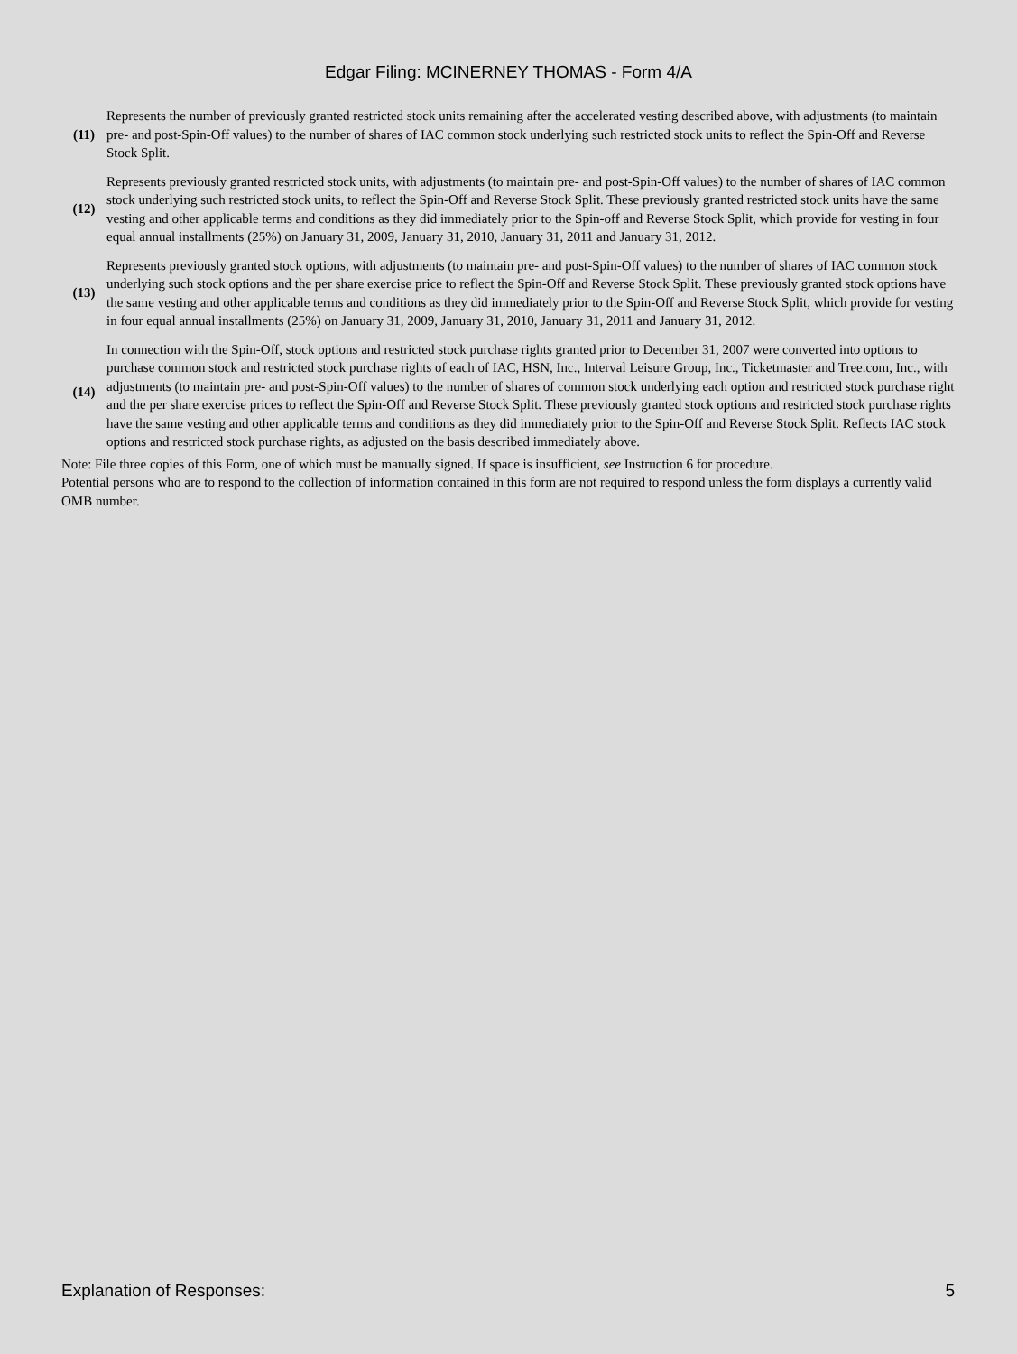Edgar Filing: MCINERNEY THOMAS - Form 4/A
| (11) | Represents the number of previously granted restricted stock units remaining after the accelerated vesting described above, with adjustments (to maintain pre- and post-Spin-Off values) to the number of shares of IAC common stock underlying such restricted stock units to reflect the Spin-Off and Reverse Stock Split. |
| (12) | Represents previously granted restricted stock units, with adjustments (to maintain pre- and post-Spin-Off values) to the number of shares of IAC common stock underlying such restricted stock units, to reflect the Spin-Off and Reverse Stock Split. These previously granted restricted stock units have the same vesting and other applicable terms and conditions as they did immediately prior to the Spin-off and Reverse Stock Split, which provide for vesting in four equal annual installments (25%) on January 31, 2009, January 31, 2010, January 31, 2011 and January 31, 2012. |
| (13) | Represents previously granted stock options, with adjustments (to maintain pre- and post-Spin-Off values) to the number of shares of IAC common stock underlying such stock options and the per share exercise price to reflect the Spin-Off and Reverse Stock Split. These previously granted stock options have the same vesting and other applicable terms and conditions as they did immediately prior to the Spin-Off and Reverse Stock Split, which provide for vesting in four equal annual installments (25%) on January 31, 2009, January 31, 2010, January 31, 2011 and January 31, 2012. |
| (14) | In connection with the Spin-Off, stock options and restricted stock purchase rights granted prior to December 31, 2007 were converted into options to purchase common stock and restricted stock purchase rights of each of IAC, HSN, Inc., Interval Leisure Group, Inc., Ticketmaster and Tree.com, Inc., with adjustments (to maintain pre- and post-Spin-Off values) to the number of shares of common stock underlying each option and restricted stock purchase right and the per share exercise prices to reflect the Spin-Off and Reverse Stock Split. These previously granted stock options and restricted stock purchase rights have the same vesting and other applicable terms and conditions as they did immediately prior to the Spin-Off and Reverse Stock Split. Reflects IAC stock options and restricted stock purchase rights, as adjusted on the basis described immediately above. |
Note: File three copies of this Form, one of which must be manually signed. If space is insufficient, see Instruction 6 for procedure.
Potential persons who are to respond to the collection of information contained in this form are not required to respond unless the form displays a currently valid OMB number.
Explanation of Responses: 5